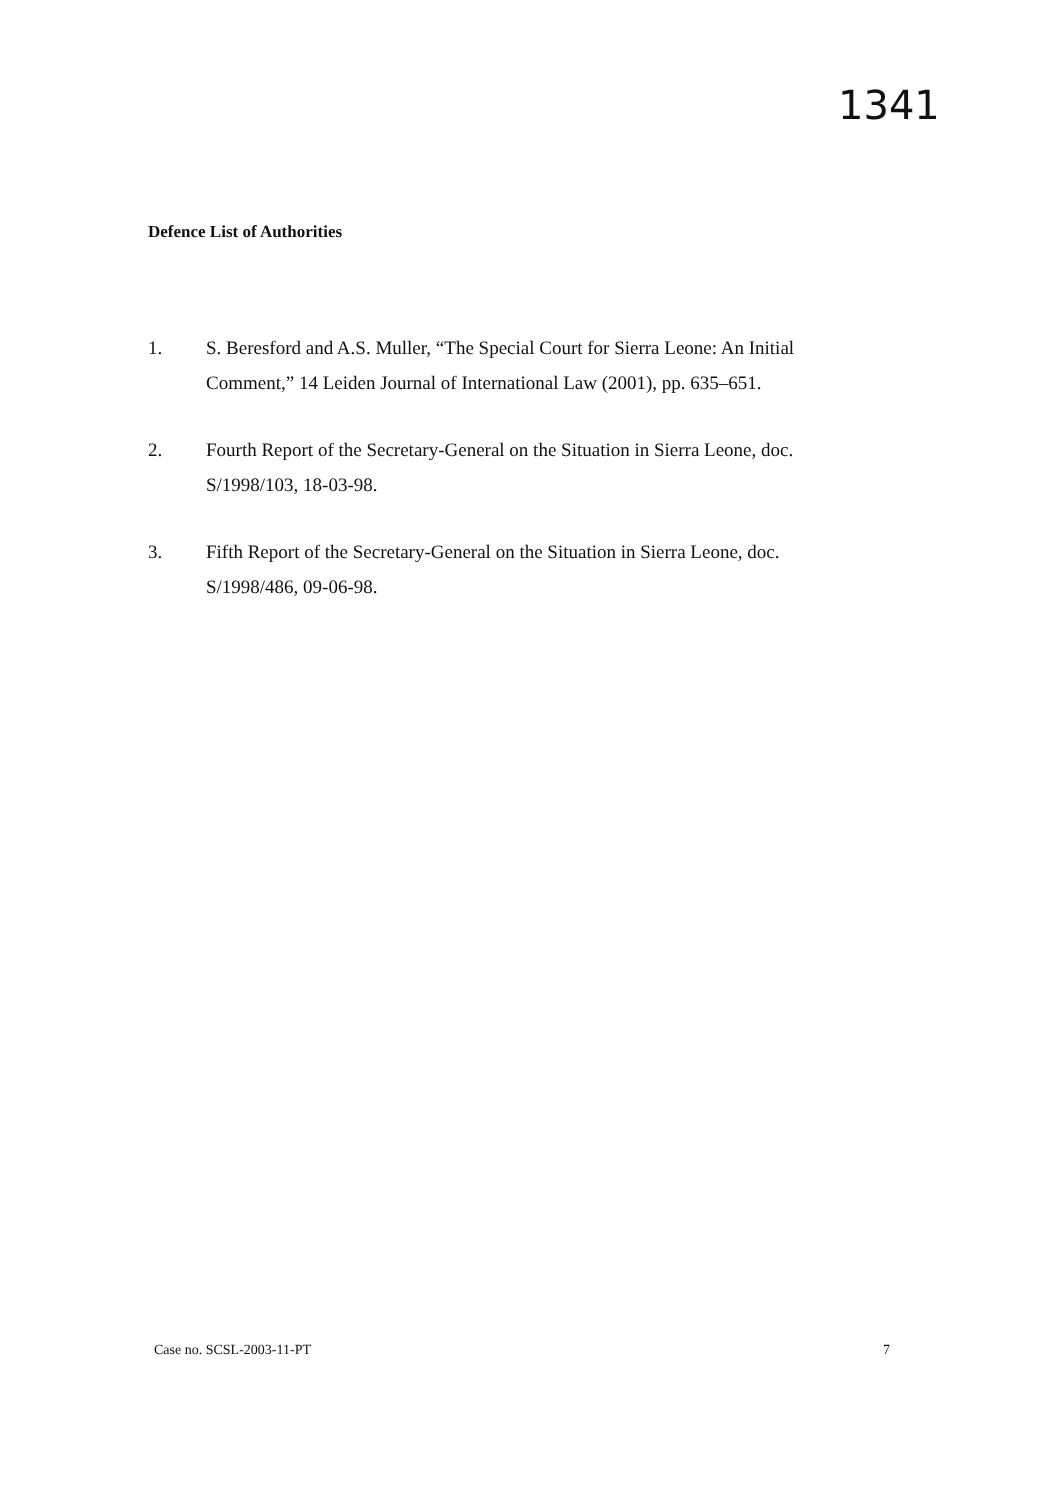1341
Defence List of Authorities
1. S. Beresford and A.S. Muller, “The Special Court for Sierra Leone: An Initial Comment,” 14 Leiden Journal of International Law (2001), pp. 635–651.
2. Fourth Report of the Secretary-General on the Situation in Sierra Leone, doc. S/1998/103, 18-03-98.
3. Fifth Report of the Secretary-General on the Situation in Sierra Leone, doc. S/1998/486, 09-06-98.
Case no. SCSL-2003-11-PT 7